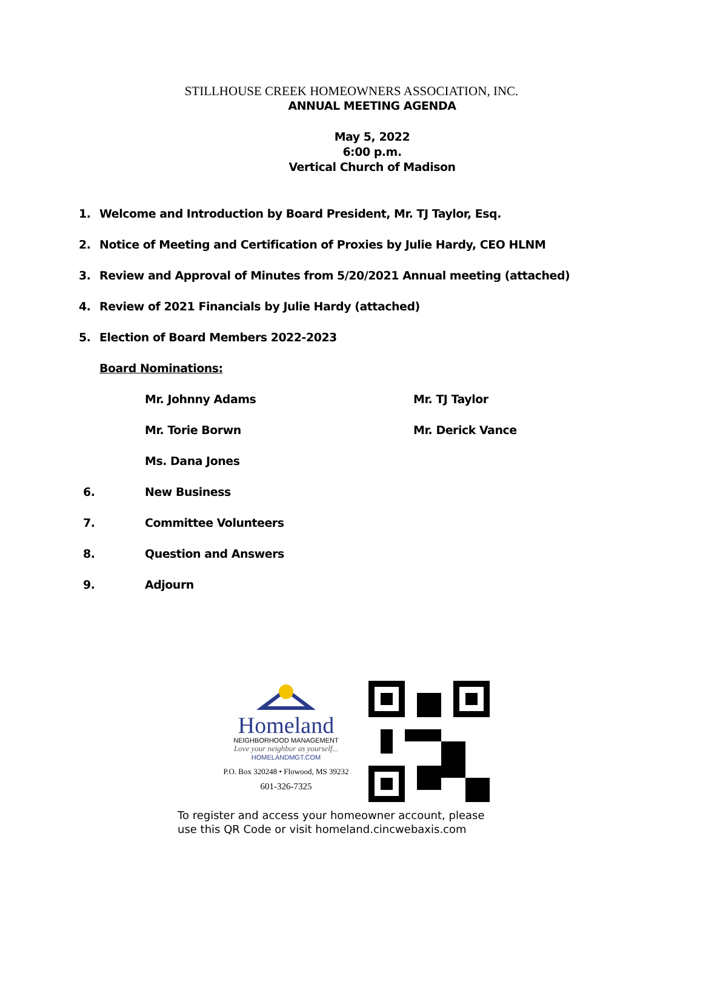STILLHOUSE CREEK HOMEOWNERS ASSOCIATION, INC.
ANNUAL MEETING AGENDA
May 5, 2022
6:00 p.m.
Vertical Church of Madison
1. Welcome and Introduction by Board President, Mr. TJ Taylor, Esq.
2. Notice of Meeting and Certification of Proxies by Julie Hardy, CEO HLNM
3. Review and Approval of Minutes from 5/20/2021 Annual meeting (attached)
4. Review of 2021 Financials by Julie Hardy (attached)
5. Election of Board Members 2022-2023
Board Nominations: Mr. Johnny Adams Mr. TJ Taylor
Mr. Torie Borwn Mr. Derick Vance
Ms. Dana Jones
6. New Business
7. Committee Volunteers
8. Question and Answers
9. Adjourn
Homeland
NEIGHBORHOOD MANAGEMENT
Love your neighbor as yourself...
HOMELANDMGT.COM
P.O. Box 320248 • Flowood, MS 39232
601-326-7325
To register and access your homeowner account, please
use this QR Code or visit homeland.cincwebaxis.com